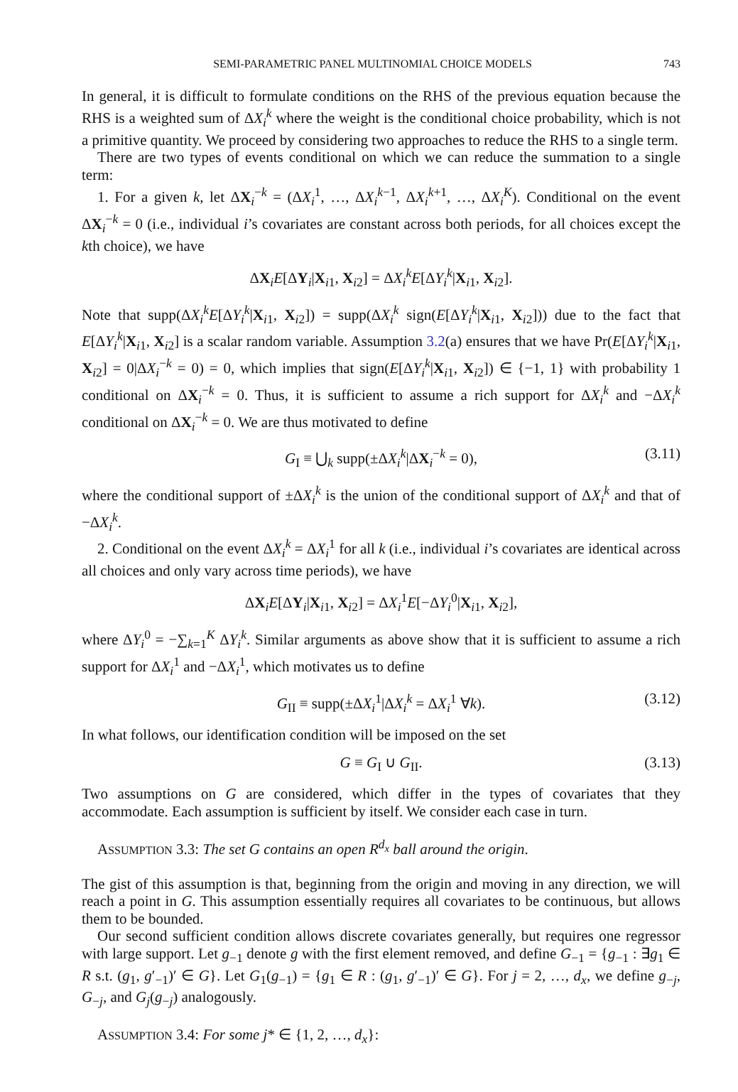SEMI-PARAMETRIC PANEL MULTINOMIAL CHOICE MODELS 743
In general, it is difficult to formulate conditions on the RHS of the previous equation because the RHS is a weighted sum of ΔX<sub>i</sub><sup>k</sup> where the weight is the conditional choice probability, which is not a primitive quantity. We proceed by considering two approaches to reduce the RHS to a single term.
There are two types of events conditional on which we can reduce the summation to a single term:
1. For a given k, let ΔX<sub>i</sub><sup>−k</sup> = (ΔX<sub>i</sub><sup>1</sup>, …, ΔX<sub>i</sub><sup>k−1</sup>, ΔX<sub>i</sub><sup>k+1</sup>, …, ΔX<sub>i</sub><sup>K</sup>). Conditional on the event ΔX<sub>i</sub><sup>−k</sup> = 0 (i.e., individual i’s covariates are constant across both periods, for all choices except the kth choice), we have
ΔX<sub>i</sub>E[ΔY<sub>i</sub>|X<sub>i1</sub>, X<sub>i2</sub>] = ΔX<sub>i</sub><sup>k</sup>E[ΔY<sub>i</sub><sup>k</sup>|X<sub>i1</sub>, X<sub>i2</sub>].
Note that supp(ΔX<sub>i</sub><sup>k</sup>E[ΔY<sub>i</sub><sup>k</sup>|X<sub>i1</sub>, X<sub>i2</sub>]) = supp(ΔX<sub>i</sub><sup>k</sup> sign(E[ΔY<sub>i</sub><sup>k</sup>|X<sub>i1</sub>, X<sub>i2</sub>])) due to the fact that E[ΔY<sub>i</sub><sup>k</sup>|X<sub>i1</sub>, X<sub>i2</sub>] is a scalar random variable. Assumption 3.2(a) ensures that we have Pr(E[ΔY<sub>i</sub><sup>k</sup>|X<sub>i1</sub>, X<sub>i2</sub>] = 0|ΔX<sub>i</sub><sup>−k</sup> = 0) = 0, which implies that sign(E[ΔY<sub>i</sub><sup>k</sup>|X<sub>i1</sub>, X<sub>i2</sub>]) ∈ {−1, 1} with probability 1 conditional on ΔX<sub>i</sub><sup>−k</sup> = 0. Thus, it is sufficient to assume a rich support for ΔX<sub>i</sub><sup>k</sup> and −ΔX<sub>i</sub><sup>k</sup> conditional on ΔX<sub>i</sub><sup>−k</sup> = 0. We are thus motivated to define
G<sub>I</sub> ≡ ⋃<sub>k</sub> supp(±ΔX<sub>i</sub><sup>k</sup>|ΔX<sub>i</sub><sup>−k</sup> = 0), (3.11)
where the conditional support of ±ΔX<sub>i</sub><sup>k</sup> is the union of the conditional support of ΔX<sub>i</sub><sup>k</sup> and that of −ΔX<sub>i</sub><sup>k</sup>.
2. Conditional on the event ΔX<sub>i</sub><sup>k</sup> = ΔX<sub>i</sub><sup>1</sup> for all k (i.e., individual i’s covariates are identical across all choices and only vary across time periods), we have
ΔX<sub>i</sub>E[ΔY<sub>i</sub>|X<sub>i1</sub>, X<sub>i2</sub>] = ΔX<sub>i</sub><sup>1</sup>E[−ΔY<sub>i</sub><sup>0</sup>|X<sub>i1</sub>, X<sub>i2</sub>],
where ΔY<sub>i</sub><sup>0</sup> = −∑<sub>k=1</sub><sup>K</sup> ΔY<sub>i</sub><sup>k</sup>. Similar arguments as above show that it is sufficient to assume a rich support for ΔX<sub>i</sub><sup>1</sup> and −ΔX<sub>i</sub><sup>1</sup>, which motivates us to define
G<sub>II</sub> ≡ supp(±ΔX<sub>i</sub><sup>1</sup>|ΔX<sub>i</sub><sup>k</sup> = ΔX<sub>i</sub><sup>1</sup> ∀k). (3.12)
In what follows, our identification condition will be imposed on the set
G ≡ G<sub>I</sub> ∪ G<sub>II</sub>. (3.13)
Two assumptions on G are considered, which differ in the types of covariates that they accommodate. Each assumption is sufficient by itself. We consider each case in turn.
ASSUMPTION 3.3: The set G contains an open R<sup>d<sub>x</sub></sup> ball around the origin.
The gist of this assumption is that, beginning from the origin and moving in any direction, we will reach a point in G. This assumption essentially requires all covariates to be continuous, but allows them to be bounded.
Our second sufficient condition allows discrete covariates generally, but requires one regressor with large support. Let g<sub>−1</sub> denote g with the first element removed, and define G<sub>−1</sub> = {g<sub>−1</sub> : ∃g<sub>1</sub> ∈ R s.t. (g<sub>1</sub>, g′<sub>−1</sub>)′ ∈ G}. Let G<sub>1</sub>(g<sub>−1</sub>) = {g<sub>1</sub> ∈ R : (g<sub>1</sub>, g′<sub>−1</sub>)′ ∈ G}. For j = 2, …, d<sub>x</sub>, we define g<sub>−j</sub>, G<sub>−j</sub>, and G<sub>j</sub>(g<sub>−j</sub>) analogously.
ASSUMPTION 3.4: For some j* ∈ {1, 2, …, d<sub>x</sub>}: